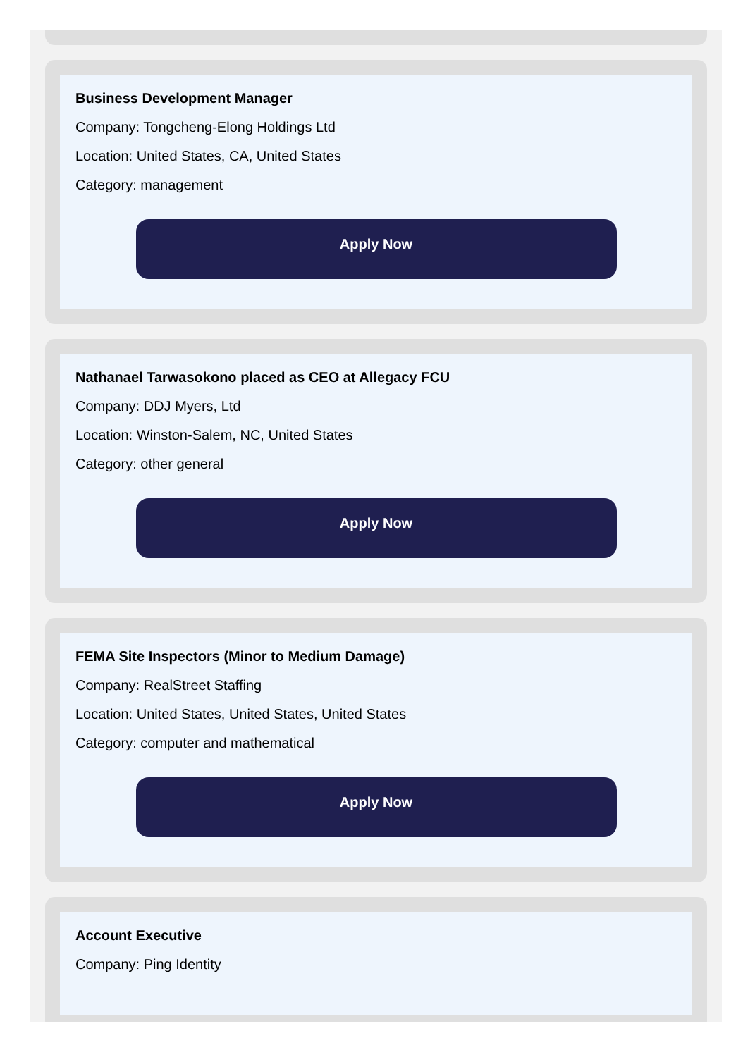Business Development Manager
Company: Tongcheng-Elong Holdings Ltd
Location: United States, CA, United States
Category: management
Apply Now
Nathanael Tarwasokono placed as CEO at Allegacy FCU
Company: DDJ Myers, Ltd
Location: Winston-Salem, NC, United States
Category: other general
Apply Now
FEMA Site Inspectors (Minor to Medium Damage)
Company: RealStreet Staffing
Location: United States, United States, United States
Category: computer and mathematical
Apply Now
Account Executive
Company: Ping Identity